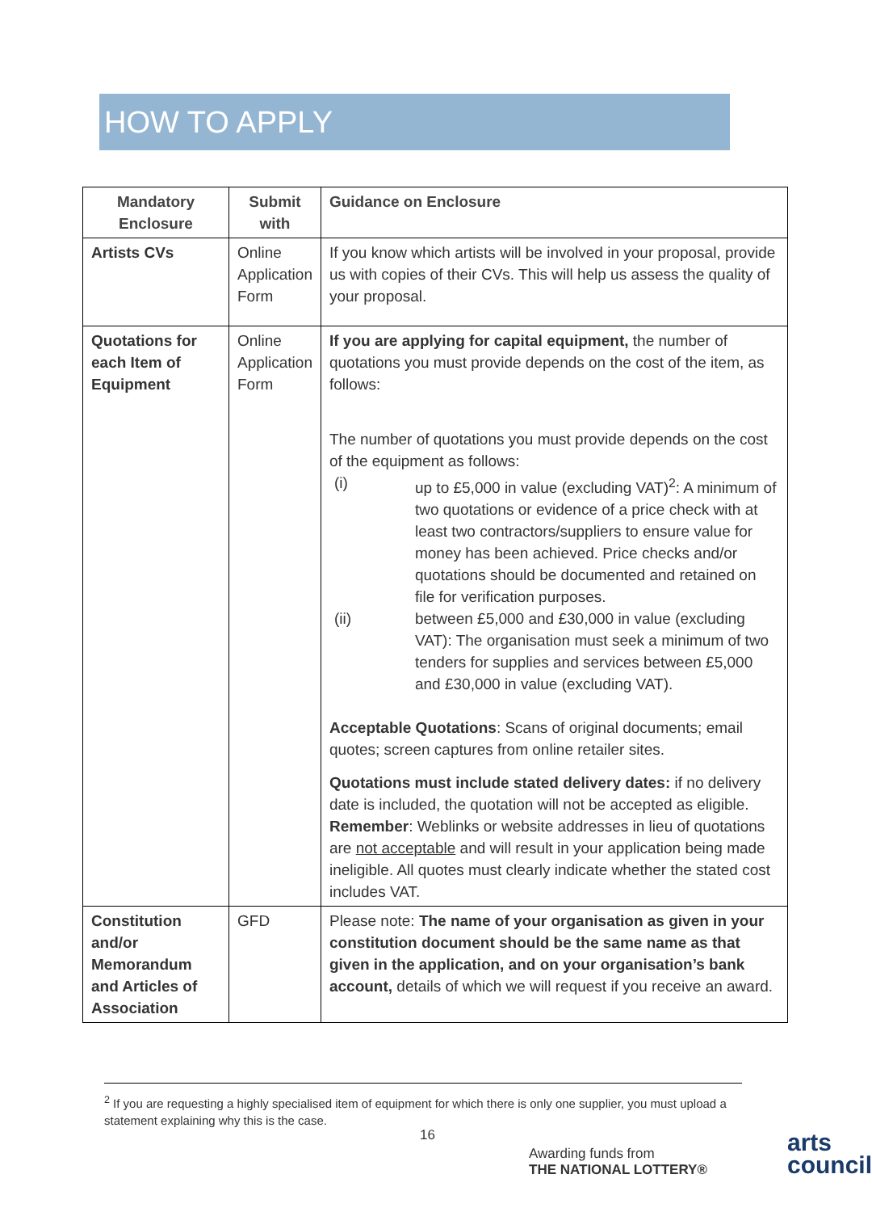HOW TO APPLY
| Mandatory Enclosure | Submit with | Guidance on Enclosure |
| --- | --- | --- |
| Artists CVs | Online Application Form | If you know which artists will be involved in your proposal, provide us with copies of their CVs. This will help us assess the quality of your proposal. |
| Quotations for each Item of Equipment | Online Application Form | If you are applying for capital equipment, the number of quotations you must provide depends on the cost of the item, as follows: The number of quotations you must provide depends on the cost of the equipment as follows: (i) up to £5,000 in value (excluding VAT)<sup>2</sup>: A minimum of two quotations or evidence of a price check with at least two contractors/suppliers to ensure value for money has been achieved. Price checks and/or quotations should be documented and retained on file for verification purposes. (ii) between £5,000 and £30,000 in value (excluding VAT): The organisation must seek a minimum of two tenders for supplies and services between £5,000 and £30,000 in value (excluding VAT). Acceptable Quotations : Scans of original documents; email quotes; screen captures from online retailer sites. Quotations must include stated delivery dates: if no delivery date is included, the quotation will not be accepted as eligible. Remember : Weblinks or website addresses in lieu of quotations are not acceptable and will result in your application being made ineligible. All quotes must clearly indicate whether the stated cost includes VAT. |
| Constitution and/or Memorandum and Articles of Association | GFD | Please note: The name of your organisation as given in your constitution document should be the same name as that given in the application, and on your organisation’s bank account, details of which we will request if you receive an award. |
<sup>2</sup> If you are requesting a highly specialised item of equipment for which there is only one supplier, you must upload a statement explaining why this is the case.
16
Awarding funds from
THE NATIONAL LOTTERY®
arts
council